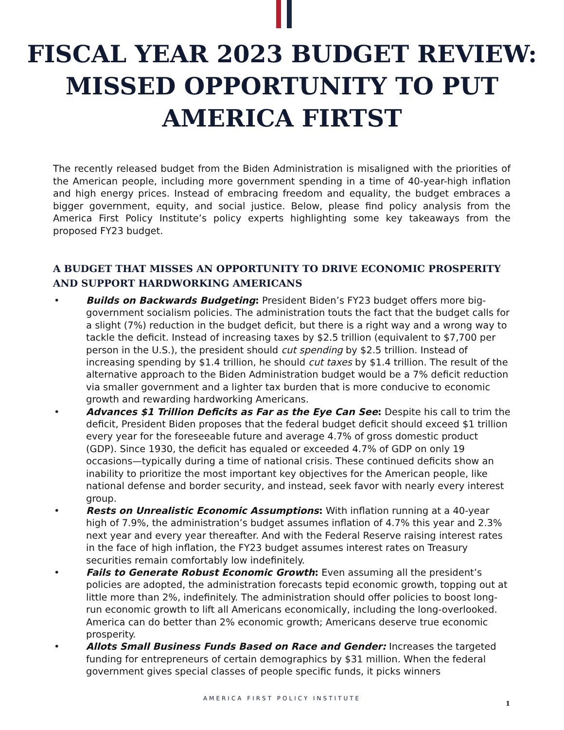FISCAL YEAR 2023 BUDGET REVIEW:
MISSED OPPORTUNITY TO PUT
AMERICA FIRTST
The recently released budget from the Biden Administration is misaligned with the priorities of the American people, including more government spending in a time of 40-year-high inflation and high energy prices. Instead of embracing freedom and equality, the budget embraces a bigger government, equity, and social justice. Below, please find policy analysis from the America First Policy Institute’s policy experts highlighting some key takeaways from the proposed FY23 budget.
A BUDGET THAT MISSES AN OPPORTUNITY TO DRIVE ECONOMIC PROSPERITY AND SUPPORT HARDWORKING AMERICANS
• Builds on Backwards Budgeting: President Biden’s FY23 budget offers more big-government socialism policies. The administration touts the fact that the budget calls for a slight (7%) reduction in the budget deficit, but there is a right way and a wrong way to tackle the deficit. Instead of increasing taxes by $2.5 trillion (equivalent to $7,700 per person in the U.S.), the president should cut spending by $2.5 trillion. Instead of increasing spending by $1.4 trillion, he should cut taxes by $1.4 trillion. The result of the alternative approach to the Biden Administration budget would be a 7% deficit reduction via smaller government and a lighter tax burden that is more conducive to economic growth and rewarding hardworking Americans.
• Advances $1 Trillion Deficits as Far as the Eye Can See: Despite his call to trim the deficit, President Biden proposes that the federal budget deficit should exceed $1 trillion every year for the foreseeable future and average 4.7% of gross domestic product (GDP). Since 1930, the deficit has equaled or exceeded 4.7% of GDP on only 19 occasions—typically during a time of national crisis. These continued deficits show an inability to prioritize the most important key objectives for the American people, like national defense and border security, and instead, seek favor with nearly every interest group.
• Rests on Unrealistic Economic Assumptions: With inflation running at a 40-year high of 7.9%, the administration’s budget assumes inflation of 4.7% this year and 2.3% next year and every year thereafter. And with the Federal Reserve raising interest rates in the face of high inflation, the FY23 budget assumes interest rates on Treasury securities remain comfortably low indefinitely.
• Fails to Generate Robust Economic Growth: Even assuming all the president’s policies are adopted, the administration forecasts tepid economic growth, topping out at little more than 2%, indefinitely. The administration should offer policies to boost long-run economic growth to lift all Americans economically, including the long-overlooked. America can do better than 2% economic growth; Americans deserve true economic prosperity.
• Allots Small Business Funds Based on Race and Gender: Increases the targeted funding for entrepreneurs of certain demographics by $31 million. When the federal government gives special classes of people specific funds, it picks winners
AMERICA FIRST POLICY INSTITUTE
1